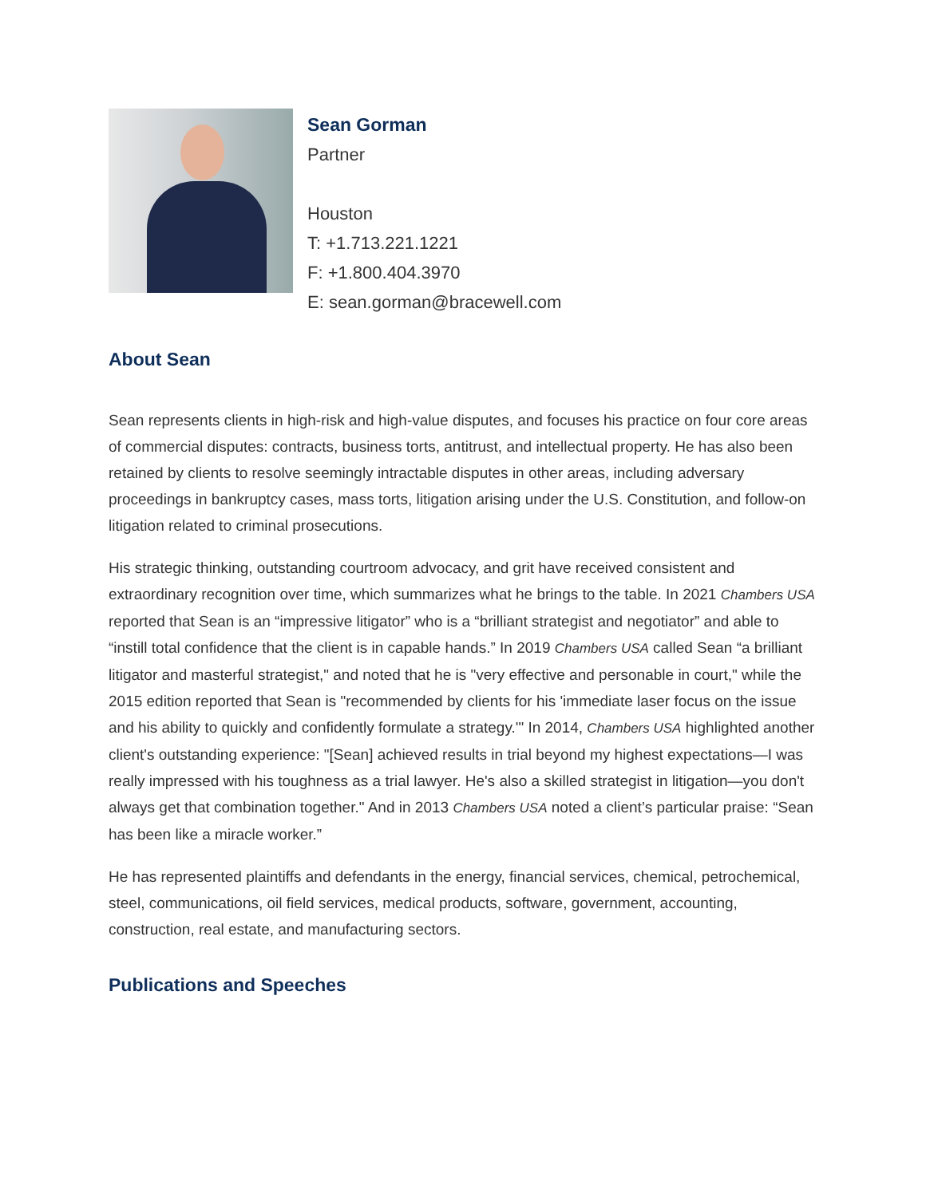Sean Gorman
Partner
Houston
T: +1.713.221.1221
F: +1.800.404.3970
E: sean.gorman@bracewell.com
About Sean
Sean represents clients in high-risk and high-value disputes, and focuses his practice on four core areas of commercial disputes: contracts, business torts, antitrust, and intellectual property. He has also been retained by clients to resolve seemingly intractable disputes in other areas, including adversary proceedings in bankruptcy cases, mass torts, litigation arising under the U.S. Constitution, and follow-on litigation related to criminal prosecutions.
His strategic thinking, outstanding courtroom advocacy, and grit have received consistent and extraordinary recognition over time, which summarizes what he brings to the table. In 2021 Chambers USA reported that Sean is an “impressive litigator” who is a “brilliant strategist and negotiator” and able to “instill total confidence that the client is in capable hands.” In 2019 Chambers USA called Sean “a brilliant litigator and masterful strategist," and noted that he is "very effective and personable in court," while the 2015 edition reported that Sean is "recommended by clients for his 'immediate laser focus on the issue and his ability to quickly and confidently formulate a strategy.'" In 2014, Chambers USA highlighted another client's outstanding experience: "[Sean] achieved results in trial beyond my highest expectations—I was really impressed with his toughness as a trial lawyer. He's also a skilled strategist in litigation—you don't always get that combination together." And in 2013 Chambers USA noted a client’s particular praise: “Sean has been like a miracle worker.”
He has represented plaintiffs and defendants in the energy, financial services, chemical, petrochemical, steel, communications, oil field services, medical products, software, government, accounting, construction, real estate, and manufacturing sectors.
Publications and Speeches